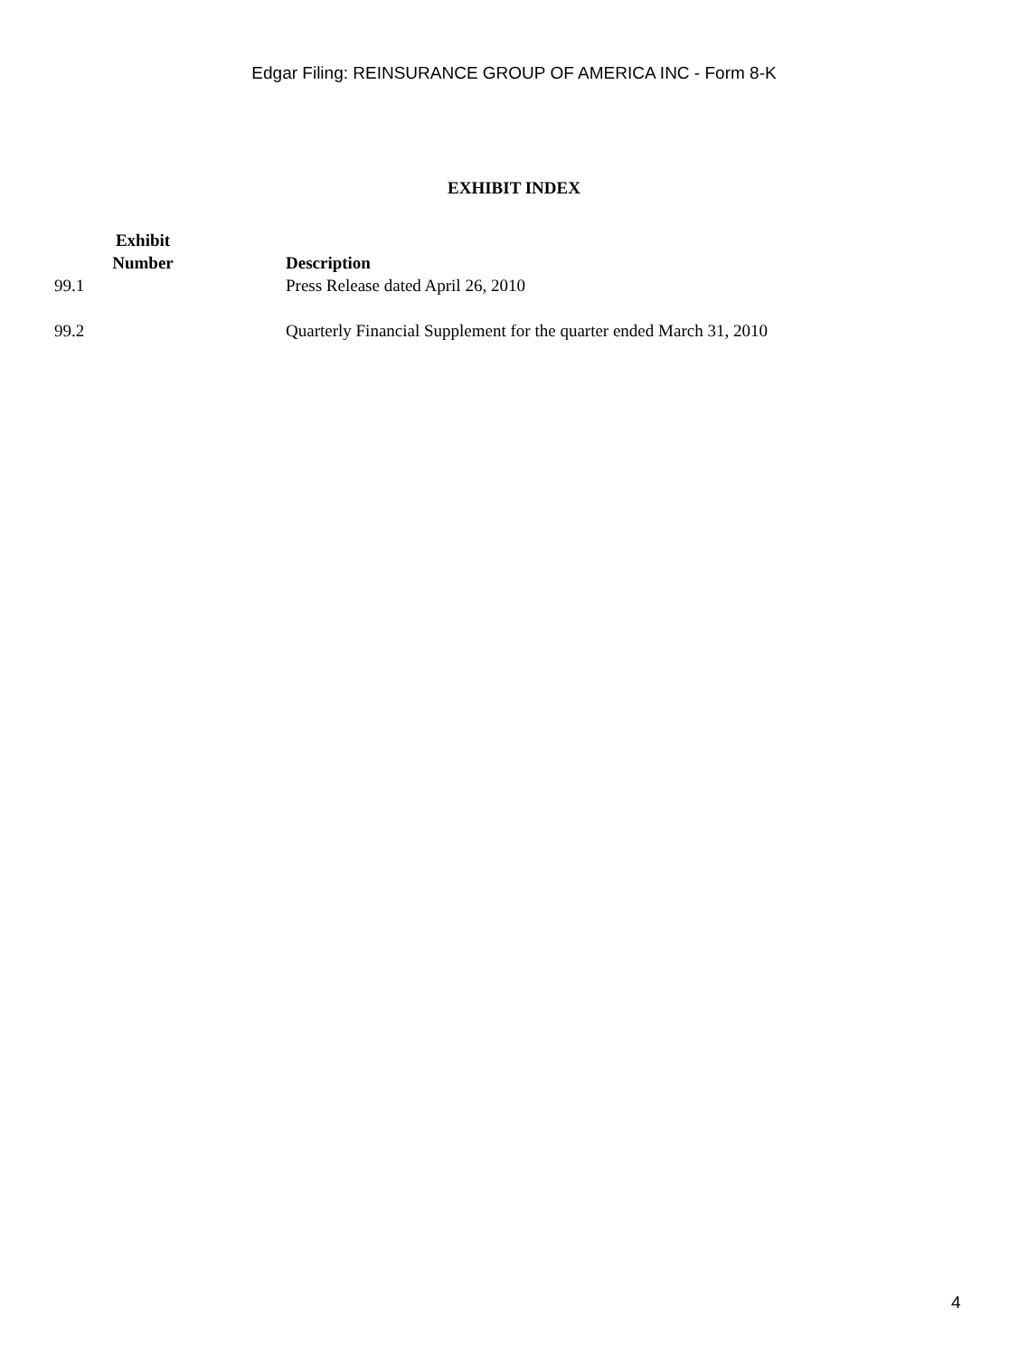Edgar Filing: REINSURANCE GROUP OF AMERICA INC - Form 8-K
EXHIBIT INDEX
| Exhibit Number | Description |
| --- | --- |
| 99.1 | Press Release dated April 26, 2010 |
| 99.2 | Quarterly Financial Supplement for the quarter ended March 31, 2010 |
4